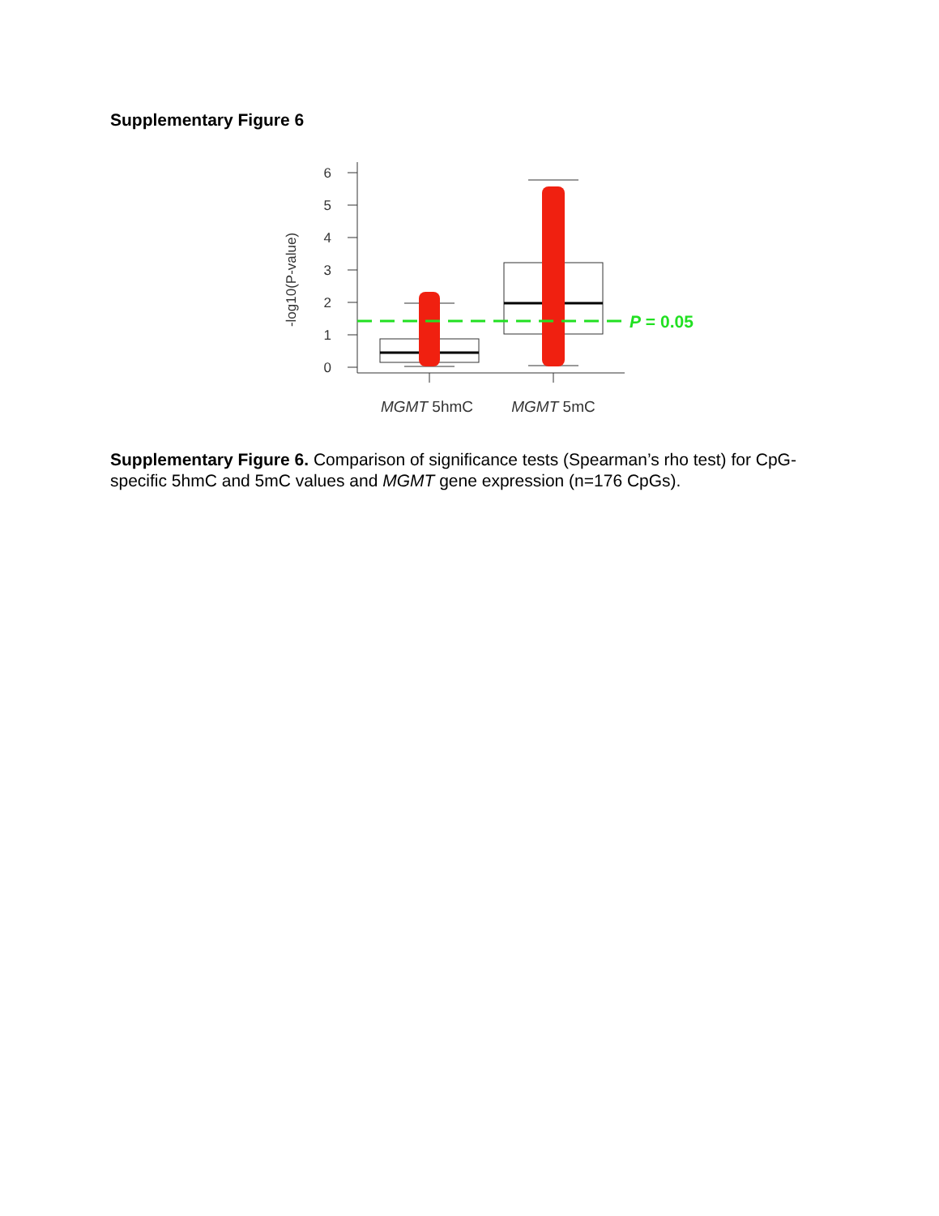Supplementary Figure 6
-log10(P-value)
6
5
4
3
2
1
0
P = 0.05
MGMT 5hmC
MGMT 5mC
Supplementary Figure 6. Comparison of significance tests (Spearman’s rho test) for CpG-specific 5hmC and 5mC values and MGMT gene expression (n=176 CpGs).